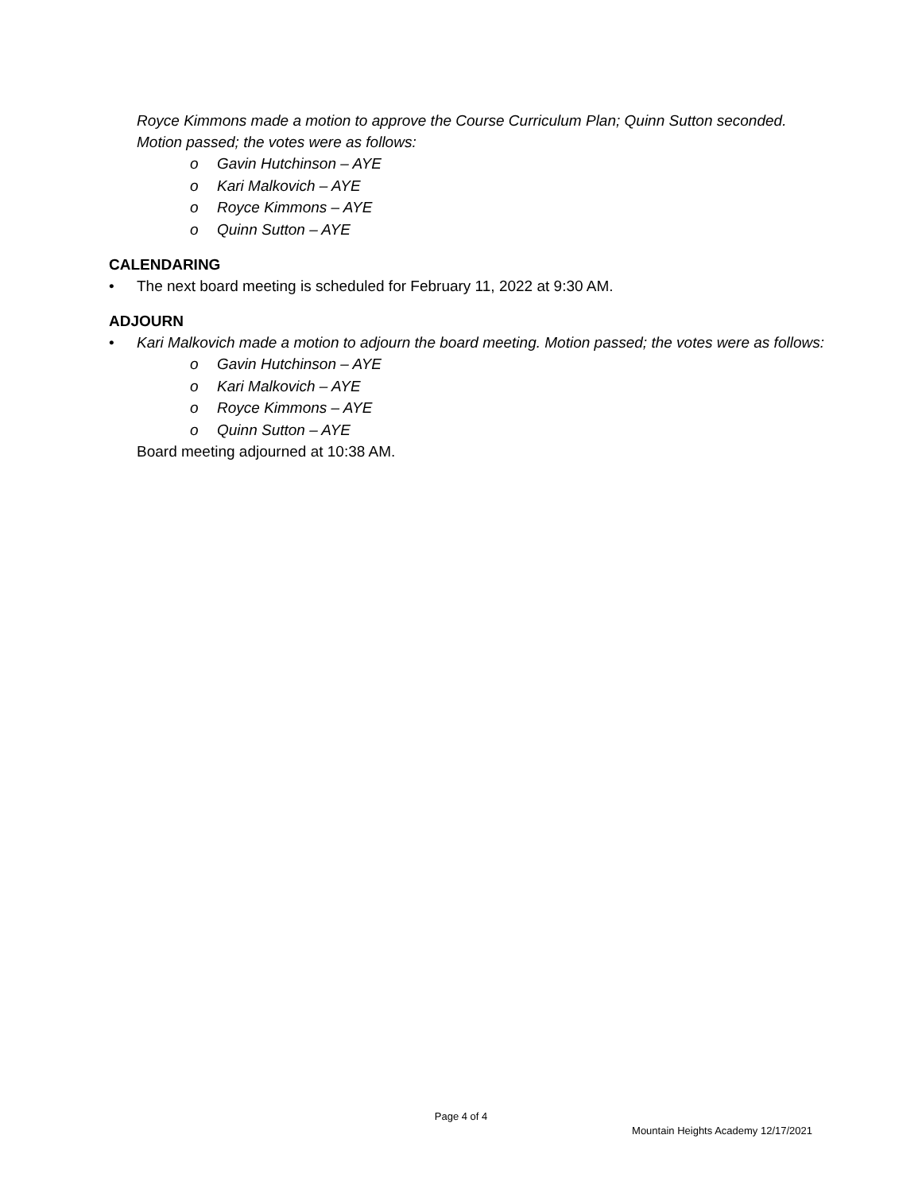Royce Kimmons made a motion to approve the Course Curriculum Plan; Quinn Sutton seconded. Motion passed; the votes were as follows:
o Gavin Hutchinson – AYE
o Kari Malkovich – AYE
o Royce Kimmons – AYE
o Quinn Sutton – AYE
CALENDARING
• The next board meeting is scheduled for February 11, 2022 at 9:30 AM.
ADJOURN
• Kari Malkovich made a motion to adjourn the board meeting. Motion passed; the votes were as follows:
o Gavin Hutchinson – AYE
o Kari Malkovich – AYE
o Royce Kimmons – AYE
o Quinn Sutton – AYE
Board meeting adjourned at 10:38 AM.
Page 4 of 4
Mountain Heights Academy 12/17/2021